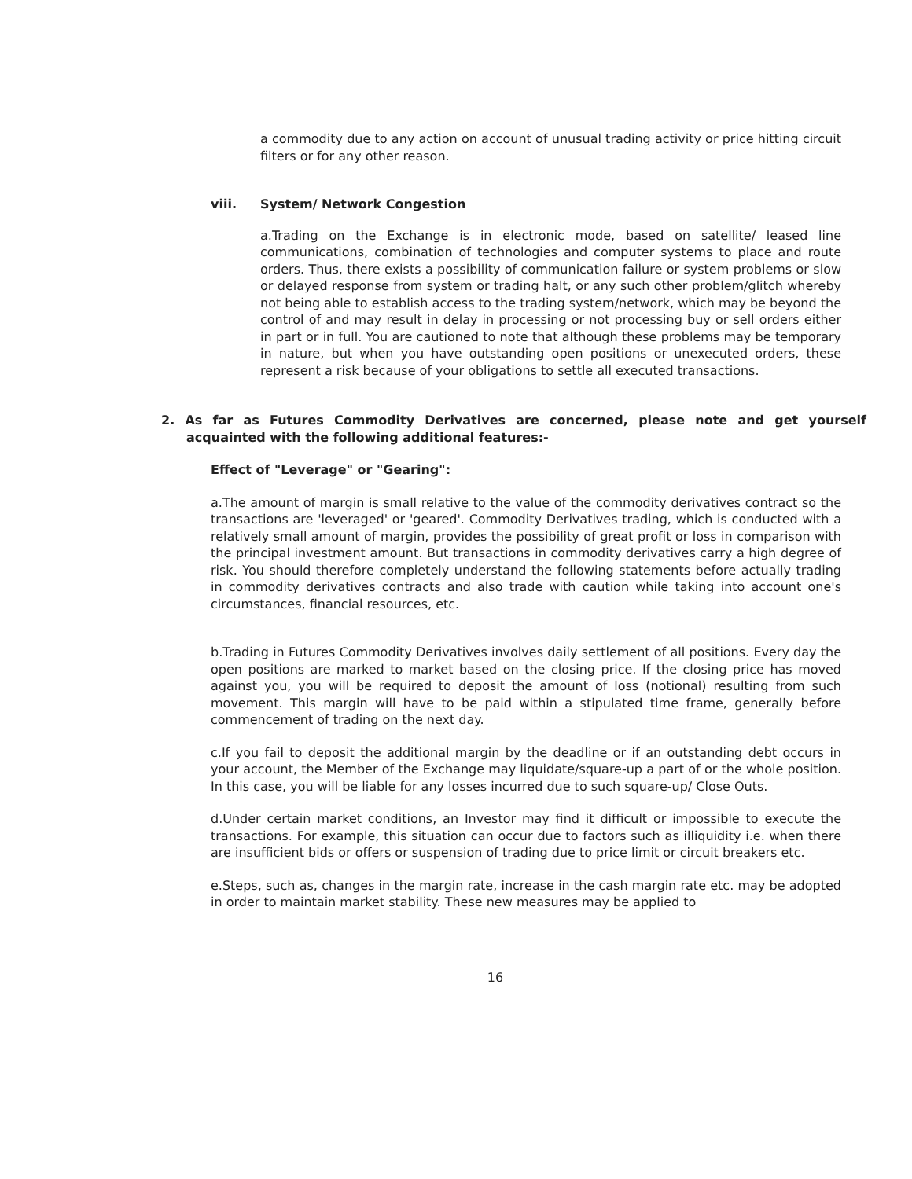a commodity due to any action on account of unusual trading activity or price hitting circuit filters or for any other reason.
viii. System/ Network Congestion
a.Trading on the Exchange is in electronic mode, based on satellite/ leased line communications, combination of technologies and computer systems to place and route orders. Thus, there exists a possibility of communication failure or system problems or slow or delayed response from system or trading halt, or any such other problem/glitch whereby not being able to establish access to the trading system/network, which may be beyond the control of and may result in delay in processing or not processing buy or sell orders either in part or in full. You are cautioned to note that although these problems may be temporary in nature, but when you have outstanding open positions or unexecuted orders, these represent a risk because of your obligations to settle all executed transactions.
2. As far as Futures Commodity Derivatives are concerned, please note and get yourself acquainted with the following additional features:-
Effect of "Leverage" or "Gearing":
a.The amount of margin is small relative to the value of the commodity derivatives contract so the transactions are 'leveraged' or 'geared'. Commodity Derivatives trading, which is conducted with a relatively small amount of margin, provides the possibility of great profit or loss in comparison with the principal investment amount. But transactions in commodity derivatives carry a high degree of risk. You should therefore completely understand the following statements before actually trading in commodity derivatives contracts and also trade with caution while taking into account one's circumstances, financial resources, etc.
b.Trading in Futures Commodity Derivatives involves daily settlement of all positions. Every day the open positions are marked to market based on the closing price. If the closing price has moved against you, you will be required to deposit the amount of loss (notional) resulting from such movement. This margin will have to be paid within a stipulated time frame, generally before commencement of trading on the next day.
c.If you fail to deposit the additional margin by the deadline or if an outstanding debt occurs in your account, the Member of the Exchange may liquidate/square-up a part of or the whole position. In this case, you will be liable for any losses incurred due to such square-up/ Close Outs.
d.Under certain market conditions, an Investor may find it difficult or impossible to execute the transactions. For example, this situation can occur due to factors such as illiquidity i.e. when there are insufficient bids or offers or suspension of trading due to price limit or circuit breakers etc.
e.Steps, such as, changes in the margin rate, increase in the cash margin rate etc. may be adopted in order to maintain market stability. These new measures may be applied to
16